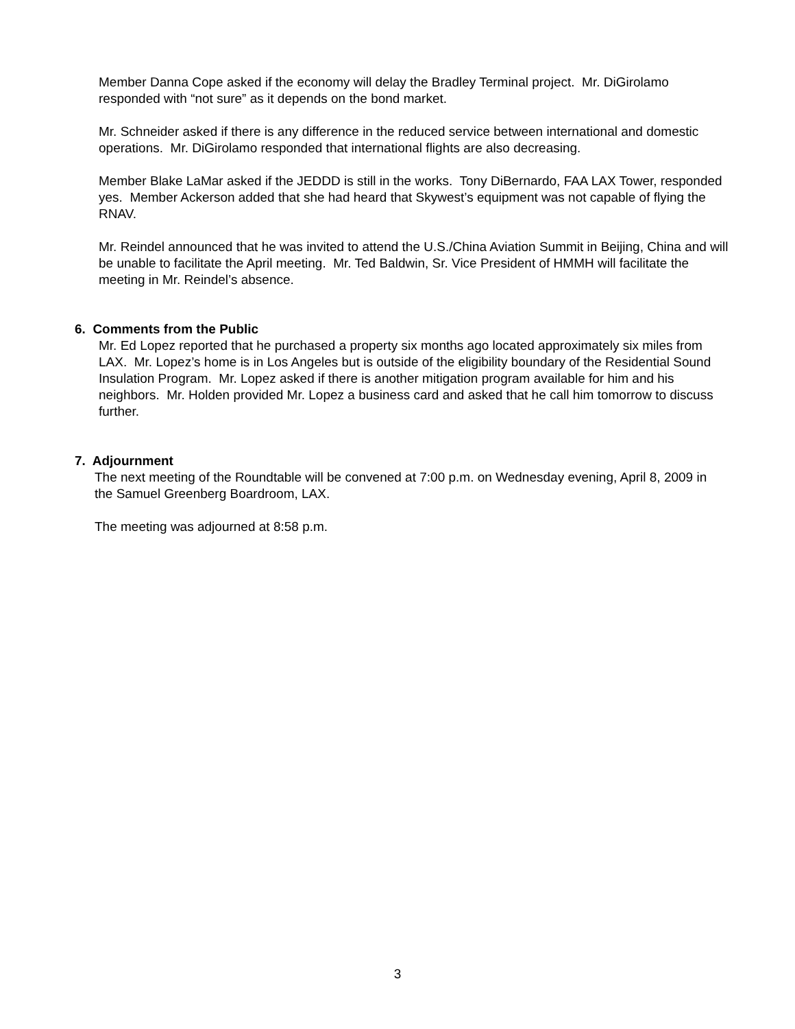Member Danna Cope asked if the economy will delay the Bradley Terminal project. Mr. DiGirolamo responded with “not sure” as it depends on the bond market.
Mr. Schneider asked if there is any difference in the reduced service between international and domestic operations. Mr. DiGirolamo responded that international flights are also decreasing.
Member Blake LaMar asked if the JEDDD is still in the works. Tony DiBernardo, FAA LAX Tower, responded yes. Member Ackerson added that she had heard that Skywest’s equipment was not capable of flying the RNAV.
Mr. Reindel announced that he was invited to attend the U.S./China Aviation Summit in Beijing, China and will be unable to facilitate the April meeting. Mr. Ted Baldwin, Sr. Vice President of HMMH will facilitate the meeting in Mr. Reindel’s absence.
6. Comments from the Public
Mr. Ed Lopez reported that he purchased a property six months ago located approximately six miles from LAX. Mr. Lopez’s home is in Los Angeles but is outside of the eligibility boundary of the Residential Sound Insulation Program. Mr. Lopez asked if there is another mitigation program available for him and his neighbors. Mr. Holden provided Mr. Lopez a business card and asked that he call him tomorrow to discuss further.
7. Adjournment
The next meeting of the Roundtable will be convened at 7:00 p.m. on Wednesday evening, April 8, 2009 in the Samuel Greenberg Boardroom, LAX.
The meeting was adjourned at 8:58 p.m.
3